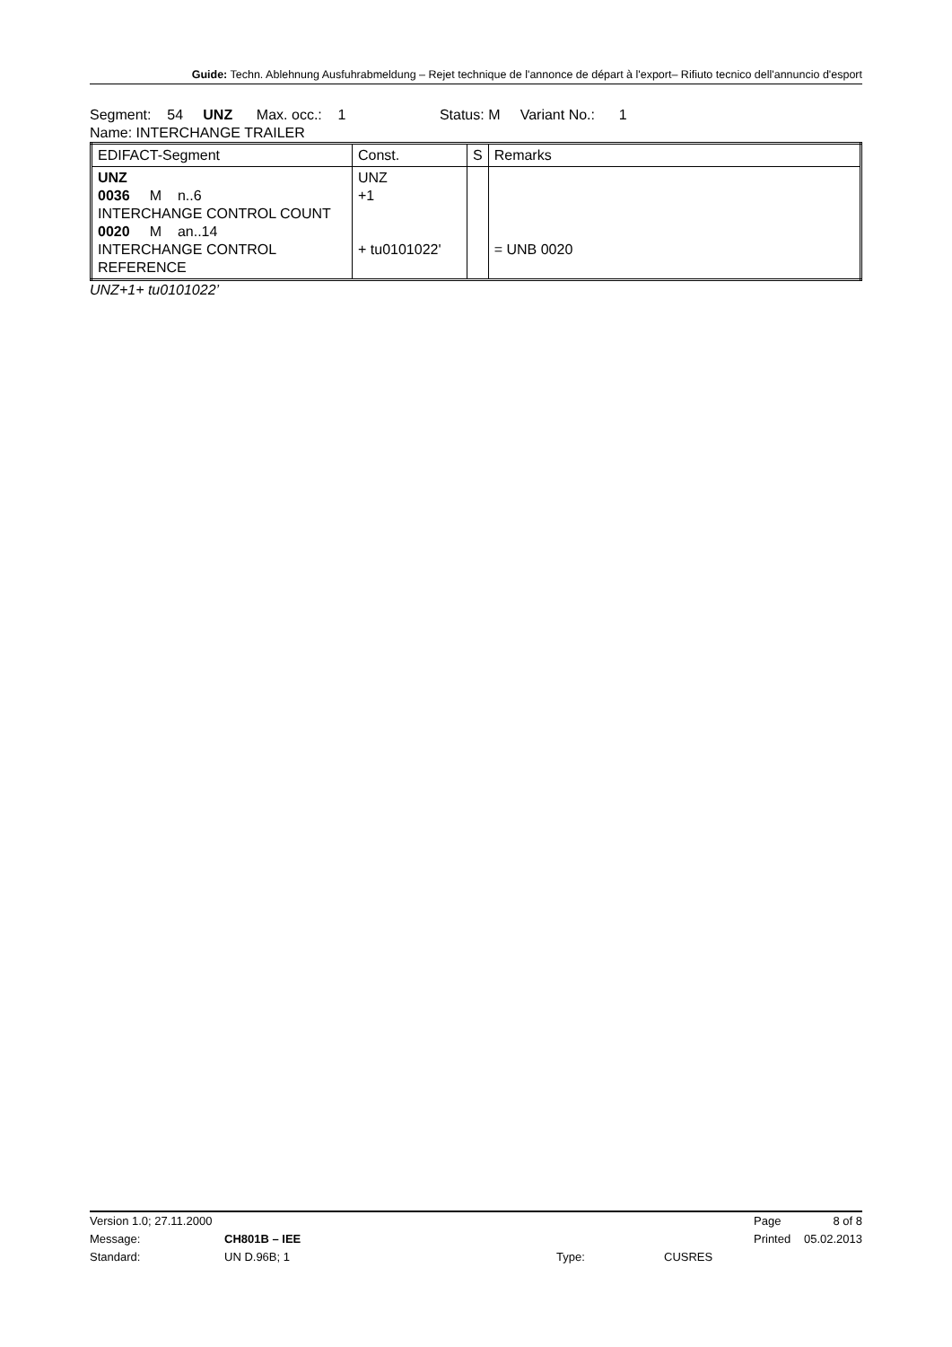Guide: Techn. Ablehnung Ausfuhrabmeldung – Rejet technique de l'annonce de départ à l'export– Rifiuto tecnico dell'annuncio d'esport
Segment: 54 UNZ Max. occ.: 1 Status: M Variant No.: 1
Name: INTERCHANGE TRAILER
| EDIFACT-Segment | Const. | S | Remarks |
| UNZ 0036 M n..6 INTERCHANGE CONTROL COUNT 0020 M an..14 INTERCHANGE CONTROL REFERENCE | UNZ +1 + tu0101022' | | = UNB 0020 |
UNZ+1+ tu0101022’
| Version 1.0; 27.11.2000 | | | | Page | 8 of 8 |
| Message: | CH801B – IEE | | | Printed | 05.02.2013 |
| Standard: | UN D.96B; 1 | Type: | CUSRES | | |